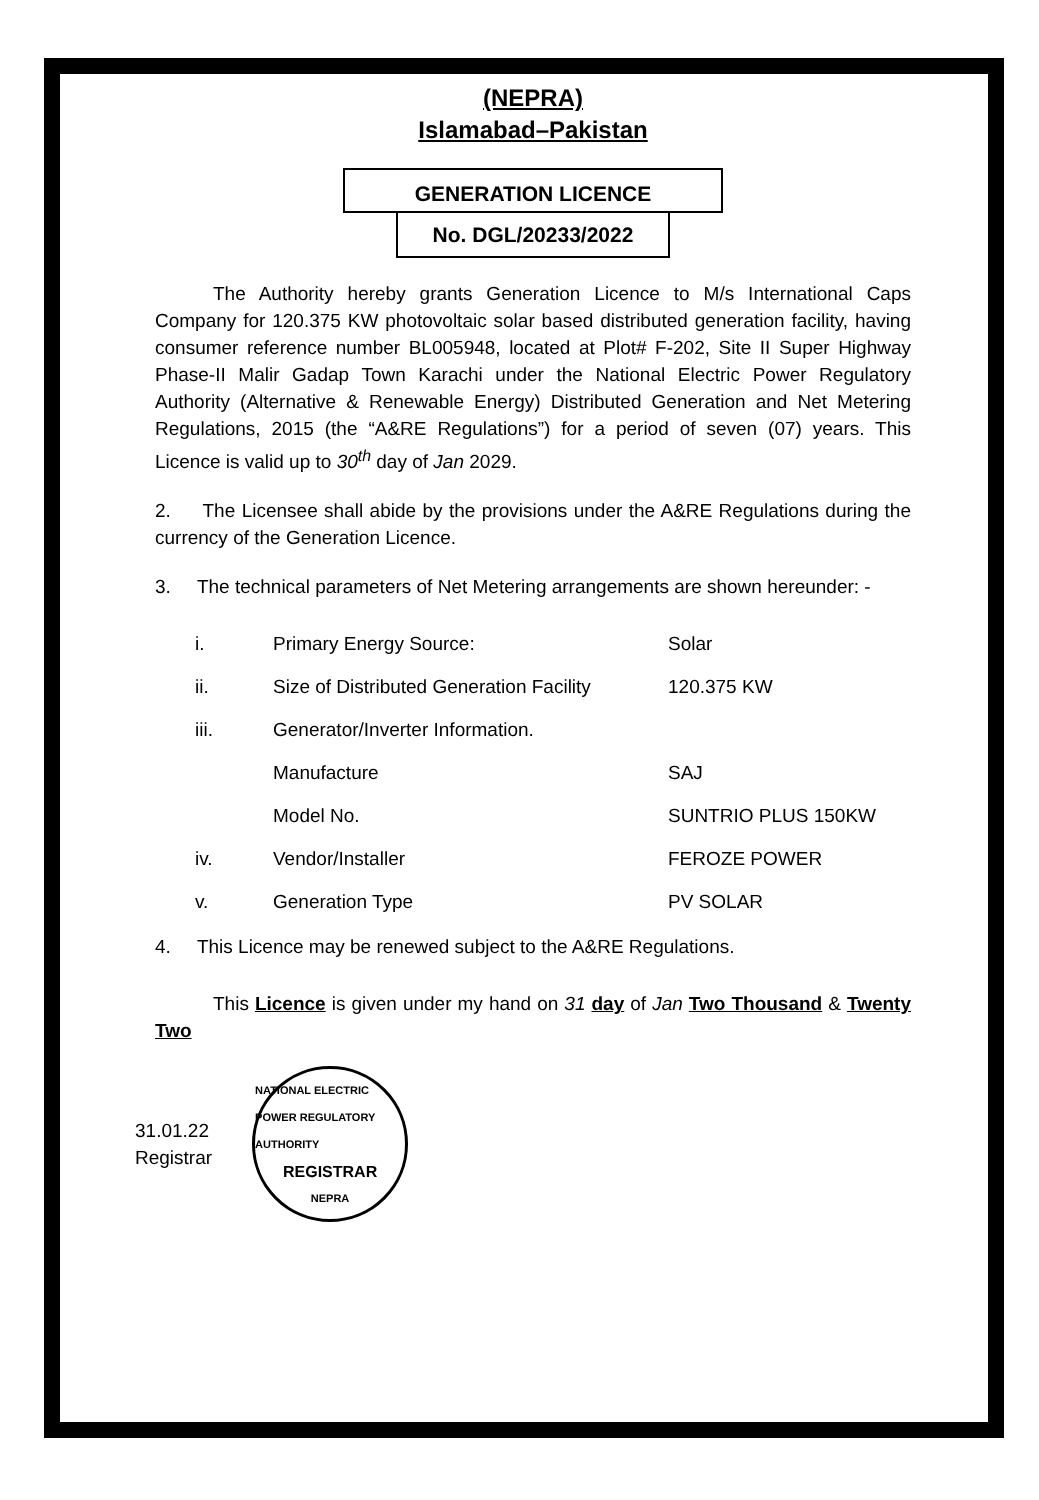(NEPRA)
Islamabad–Pakistan
GENERATION LICENCE
No. DGL/20233/2022
The Authority hereby grants Generation Licence to M/s International Caps Company for 120.375 KW photovoltaic solar based distributed generation facility, having consumer reference number BL005948, located at Plot# F-202, Site II Super Highway Phase-II Malir Gadap Town Karachi under the National Electric Power Regulatory Authority (Alternative & Renewable Energy) Distributed Generation and Net Metering Regulations, 2015 (the “A&RE Regulations”) for a period of seven (07) years. This Licence is valid up to 30<sup>th</sup> day of Jan 2029.
2. The Licensee shall abide by the provisions under the A&RE Regulations during the currency of the Generation Licence.
3. The technical parameters of Net Metering arrangements are shown hereunder: -
| i. | Primary Energy Source: | Solar |
| ii. | Size of Distributed Generation Facility | 120.375 KW |
| iii. | Generator/Inverter Information. | |
| | Manufacture | SAJ |
| | Model No. | SUNTRIO PLUS 150KW |
| iv. | Vendor/Installer | FEROZE POWER |
| v. | Generation Type | PV SOLAR |
4. This Licence may be renewed subject to the A&RE Regulations.
This Licence is given under my hand on 31 day of Jan Two Thousand & Twenty Two
31.01.22
Registrar
NATIONAL ELECTRIC POWER REGULATORY AUTHORITY
REGISTRAR
NEPRA